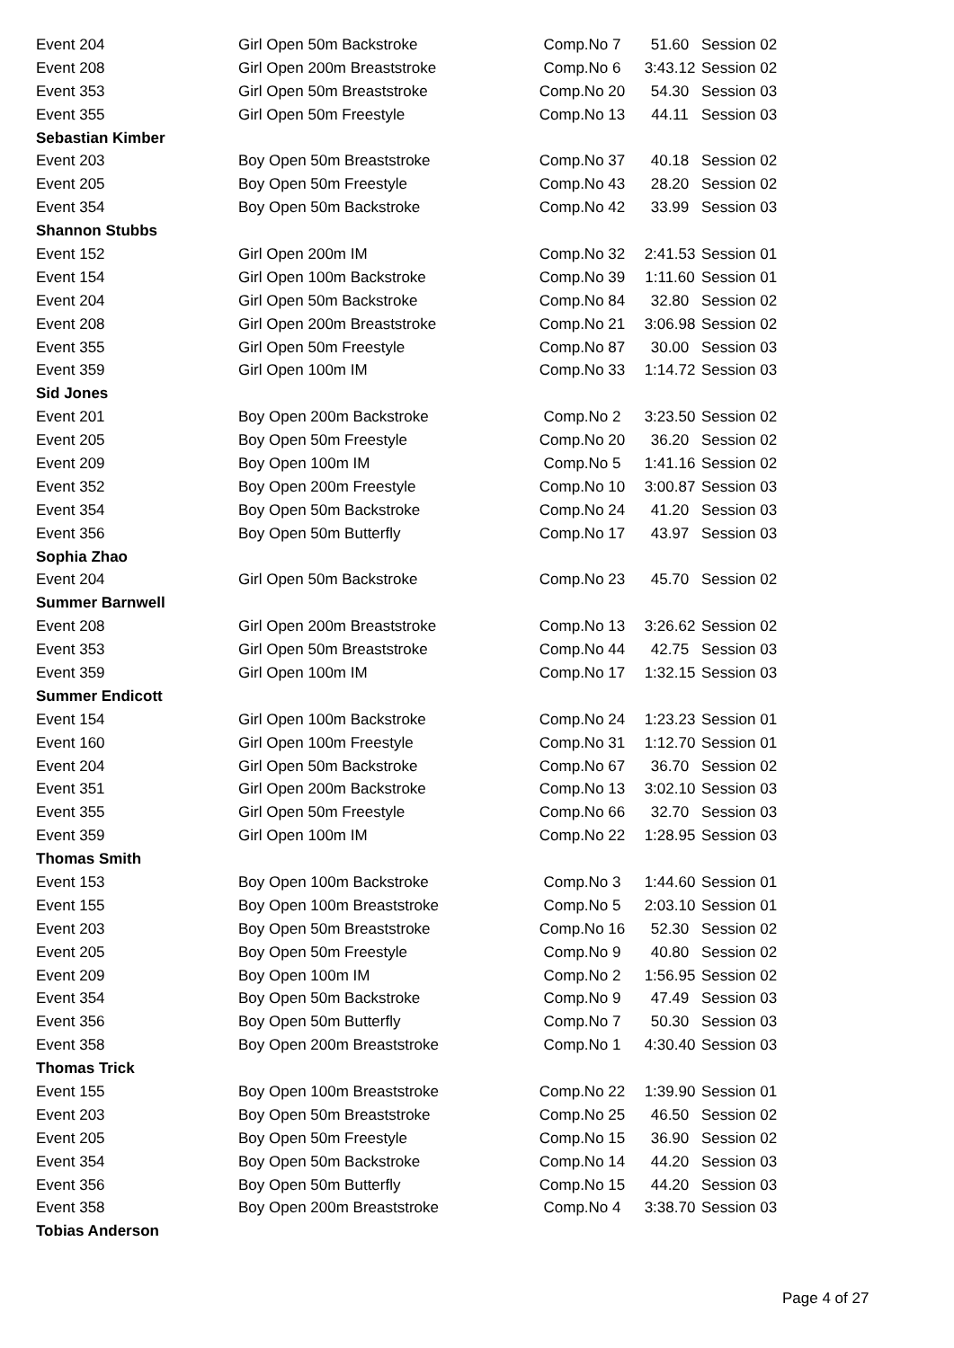| Event 204 | Girl Open 50m Backstroke | Comp.No 7 | 51.60 | Session 02 |
| Event 208 | Girl Open 200m Breaststroke | Comp.No 6 | 3:43.12 | Session 02 |
| Event 353 | Girl Open 50m Breaststroke | Comp.No 20 | 54.30 | Session 03 |
| Event 355 | Girl Open 50m Freestyle | Comp.No 13 | 44.11 | Session 03 |
| Sebastian Kimber | | | | |
| Event 203 | Boy Open 50m Breaststroke | Comp.No 37 | 40.18 | Session 02 |
| Event 205 | Boy Open 50m Freestyle | Comp.No 43 | 28.20 | Session 02 |
| Event 354 | Boy Open 50m Backstroke | Comp.No 42 | 33.99 | Session 03 |
| Shannon Stubbs | | | | |
| Event 152 | Girl Open 200m IM | Comp.No 32 | 2:41.53 | Session 01 |
| Event 154 | Girl Open 100m Backstroke | Comp.No 39 | 1:11.60 | Session 01 |
| Event 204 | Girl Open 50m Backstroke | Comp.No 84 | 32.80 | Session 02 |
| Event 208 | Girl Open 200m Breaststroke | Comp.No 21 | 3:06.98 | Session 02 |
| Event 355 | Girl Open 50m Freestyle | Comp.No 87 | 30.00 | Session 03 |
| Event 359 | Girl Open 100m IM | Comp.No 33 | 1:14.72 | Session 03 |
| Sid Jones | | | | |
| Event 201 | Boy Open 200m Backstroke | Comp.No 2 | 3:23.50 | Session 02 |
| Event 205 | Boy Open 50m Freestyle | Comp.No 20 | 36.20 | Session 02 |
| Event 209 | Boy Open 100m IM | Comp.No 5 | 1:41.16 | Session 02 |
| Event 352 | Boy Open 200m Freestyle | Comp.No 10 | 3:00.87 | Session 03 |
| Event 354 | Boy Open 50m Backstroke | Comp.No 24 | 41.20 | Session 03 |
| Event 356 | Boy Open 50m Butterfly | Comp.No 17 | 43.97 | Session 03 |
| Sophia Zhao | | | | |
| Event 204 | Girl Open 50m Backstroke | Comp.No 23 | 45.70 | Session 02 |
| Summer Barnwell | | | | |
| Event 208 | Girl Open 200m Breaststroke | Comp.No 13 | 3:26.62 | Session 02 |
| Event 353 | Girl Open 50m Breaststroke | Comp.No 44 | 42.75 | Session 03 |
| Event 359 | Girl Open 100m IM | Comp.No 17 | 1:32.15 | Session 03 |
| Summer Endicott | | | | |
| Event 154 | Girl Open 100m Backstroke | Comp.No 24 | 1:23.23 | Session 01 |
| Event 160 | Girl Open 100m Freestyle | Comp.No 31 | 1:12.70 | Session 01 |
| Event 204 | Girl Open 50m Backstroke | Comp.No 67 | 36.70 | Session 02 |
| Event 351 | Girl Open 200m Backstroke | Comp.No 13 | 3:02.10 | Session 03 |
| Event 355 | Girl Open 50m Freestyle | Comp.No 66 | 32.70 | Session 03 |
| Event 359 | Girl Open 100m IM | Comp.No 22 | 1:28.95 | Session 03 |
| Thomas Smith | | | | |
| Event 153 | Boy Open 100m Backstroke | Comp.No 3 | 1:44.60 | Session 01 |
| Event 155 | Boy Open 100m Breaststroke | Comp.No 5 | 2:03.10 | Session 01 |
| Event 203 | Boy Open 50m Breaststroke | Comp.No 16 | 52.30 | Session 02 |
| Event 205 | Boy Open 50m Freestyle | Comp.No 9 | 40.80 | Session 02 |
| Event 209 | Boy Open 100m IM | Comp.No 2 | 1:56.95 | Session 02 |
| Event 354 | Boy Open 50m Backstroke | Comp.No 9 | 47.49 | Session 03 |
| Event 356 | Boy Open 50m Butterfly | Comp.No 7 | 50.30 | Session 03 |
| Event 358 | Boy Open 200m Breaststroke | Comp.No 1 | 4:30.40 | Session 03 |
| Thomas Trick | | | | |
| Event 155 | Boy Open 100m Breaststroke | Comp.No 22 | 1:39.90 | Session 01 |
| Event 203 | Boy Open 50m Breaststroke | Comp.No 25 | 46.50 | Session 02 |
| Event 205 | Boy Open 50m Freestyle | Comp.No 15 | 36.90 | Session 02 |
| Event 354 | Boy Open 50m Backstroke | Comp.No 14 | 44.20 | Session 03 |
| Event 356 | Boy Open 50m Butterfly | Comp.No 15 | 44.20 | Session 03 |
| Event 358 | Boy Open 200m Breaststroke | Comp.No 4 | 3:38.70 | Session 03 |
| Tobias Anderson | | | | |
Page 4 of 27